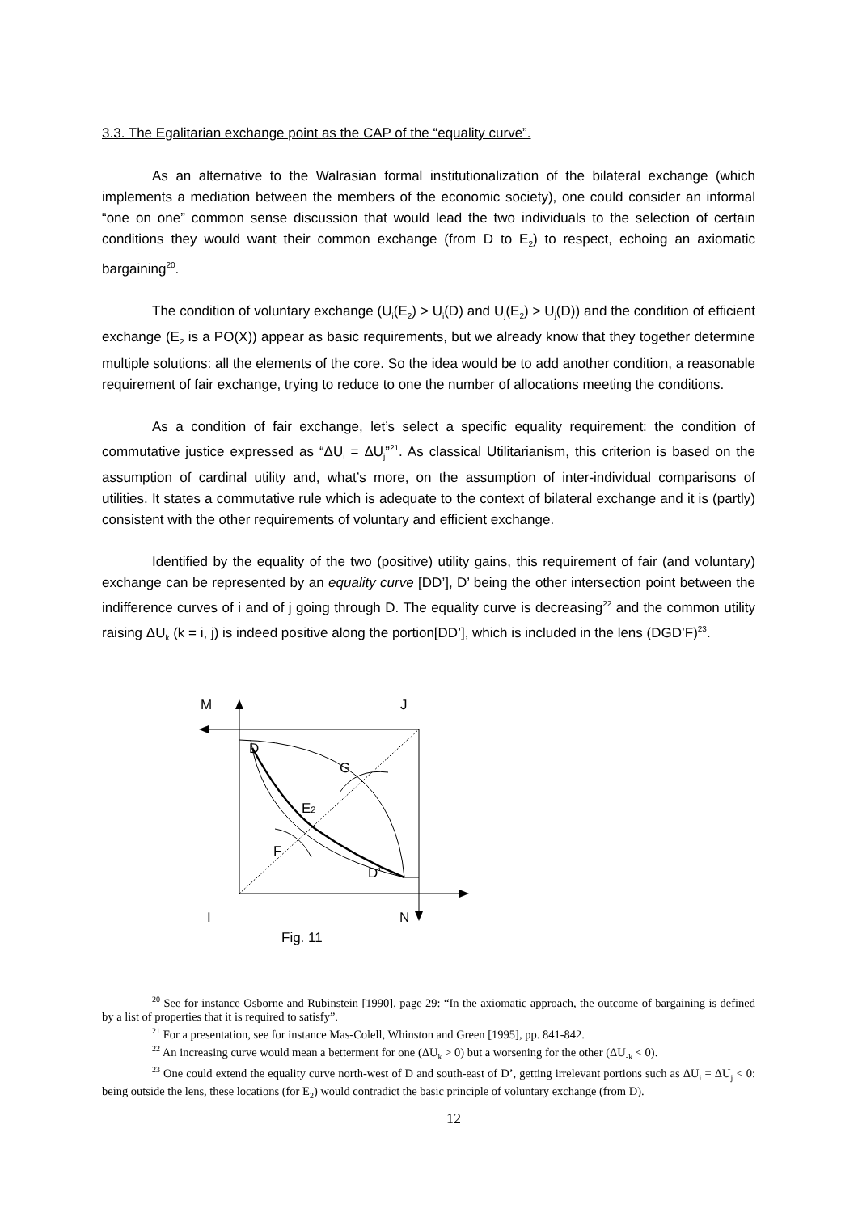3.3. The Egalitarian exchange point as the CAP of the “equality curve”.
As an alternative to the Walrasian formal institutionalization of the bilateral exchange (which implements a mediation between the members of the economic society), one could consider an informal “one on one” common sense discussion that would lead the two individuals to the selection of certain conditions they would want their common exchange (from D to E<sub>2</sub>) to respect, echoing an axiomatic bargaining<sup>20</sup>.
The condition of voluntary exchange (U<sub>i</sub>(E<sub>2</sub>) > U<sub>i</sub>(D) and U<sub>j</sub>(E<sub>2</sub>) > U<sub>j</sub>(D)) and the condition of efficient exchange (E<sub>2</sub> is a PO(X)) appear as basic requirements, but we already know that they together determine multiple solutions: all the elements of the core. So the idea would be to add another condition, a reasonable requirement of fair exchange, trying to reduce to one the number of allocations meeting the conditions.
As a condition of fair exchange, let’s select a specific equality requirement: the condition of commutative justice expressed as “ΔU<sub>i</sub> = ΔU<sub>j</sub>”<sup>21</sup>. As classical Utilitarianism, this criterion is based on the assumption of cardinal utility and, what’s more, on the assumption of inter-individual comparisons of utilities. It states a commutative rule which is adequate to the context of bilateral exchange and it is (partly) consistent with the other requirements of voluntary and efficient exchange.
Identified by the equality of the two (positive) utility gains, this requirement of fair (and voluntary) exchange can be represented by an equality curve [DD’], D’ being the other intersection point between the indifference curves of i and of j going through D. The equality curve is decreasing<sup>22</sup> and the common utility raising ΔU<sub>k</sub> (k = i, j) is indeed positive along the portion[DD’], which is included in the lens (DGD’F)<sup>23</sup>.
M
J
I
N
Fig. 11
D
G
E2
F
D’
<sup>20</sup> See for instance Osborne and Rubinstein [1990], page 29: “In the axiomatic approach, the outcome of bargaining is defined by a list of properties that it is required to satisfy”.
<sup>21</sup> For a presentation, see for instance Mas-Colell, Whinston and Green [1995], pp. 841-842.
<sup>22</sup> An increasing curve would mean a betterment for one (ΔU<sub>k</sub> > 0) but a worsening for the other (ΔU<sub>-k</sub> < 0).
<sup>23</sup> One could extend the equality curve north-west of D and south-east of D’, getting irrelevant portions such as ΔU<sub>i</sub> = ΔU<sub>j</sub> < 0: being outside the lens, these locations (for E<sub>2</sub>) would contradict the basic principle of voluntary exchange (from D).
12